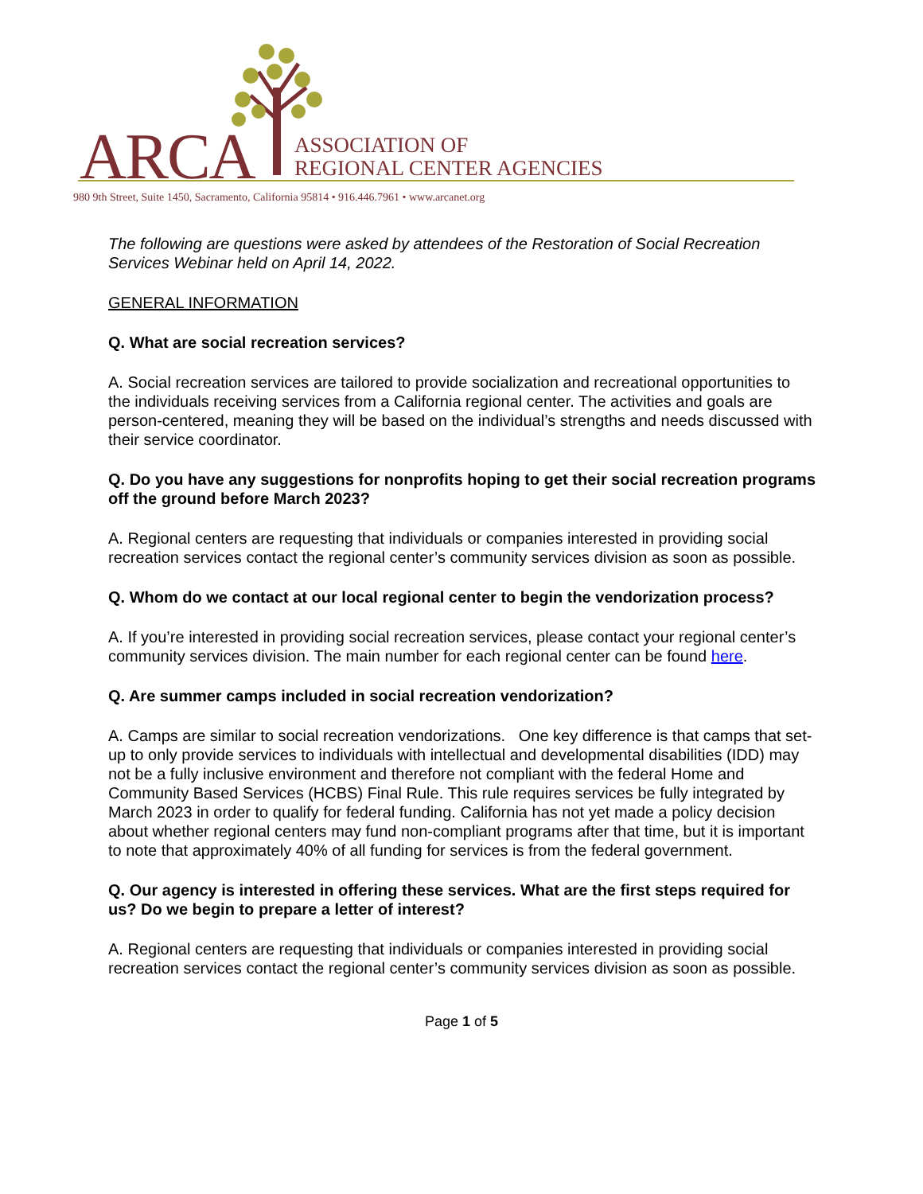ARCA
ASSOCIATION OF
REGIONAL CENTER AGENCIES
980 9th Street, Suite 1450, Sacramento, California 95814 • 916.446.7961 • www.arcanet.org
The following are questions were asked by attendees of the Restoration of Social Recreation Services Webinar held on April 14, 2022.
GENERAL INFORMATION
Q. What are social recreation services?
A. Social recreation services are tailored to provide socialization and recreational opportunities to the individuals receiving services from a California regional center. The activities and goals are person-centered, meaning they will be based on the individual’s strengths and needs discussed with their service coordinator.
Q. Do you have any suggestions for nonprofits hoping to get their social recreation programs off the ground before March 2023?
A. Regional centers are requesting that individuals or companies interested in providing social recreation services contact the regional center’s community services division as soon as possible.
Q. Whom do we contact at our local regional center to begin the vendorization process?
A. If you’re interested in providing social recreation services, please contact your regional center’s community services division. The main number for each regional center can be found here.
Q. Are summer camps included in social recreation vendorization?
A. Camps are similar to social recreation vendorizations. One key difference is that camps that set-up to only provide services to individuals with intellectual and developmental disabilities (IDD) may not be a fully inclusive environment and therefore not compliant with the federal Home and Community Based Services (HCBS) Final Rule. This rule requires services be fully integrated by March 2023 in order to qualify for federal funding. California has not yet made a policy decision about whether regional centers may fund non-compliant programs after that time, but it is important to note that approximately 40% of all funding for services is from the federal government.
Q. Our agency is interested in offering these services. What are the first steps required for us? Do we begin to prepare a letter of interest?
A. Regional centers are requesting that individuals or companies interested in providing social recreation services contact the regional center’s community services division as soon as possible.
Page 1 of 5